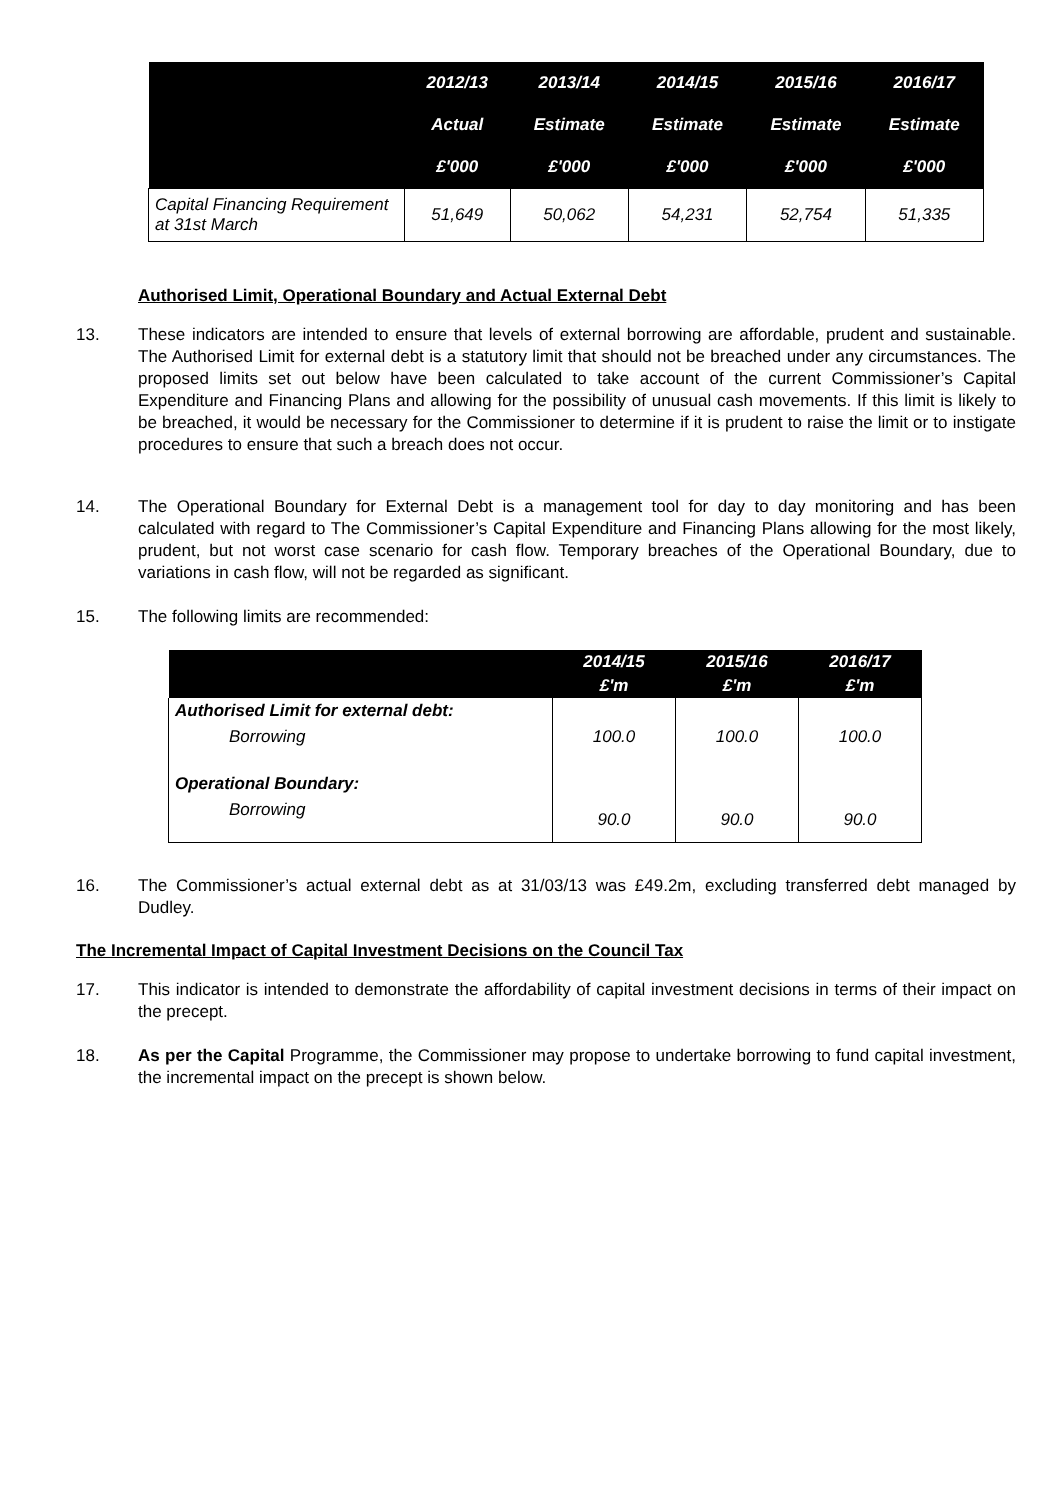| | 2012/13 | 2013/14 | 2014/15 | 2015/16 | 2016/17 |
| --- | --- | --- | --- | --- | --- |
| | Actual | Estimate | Estimate | Estimate | Estimate |
| | £'000 | £'000 | £'000 | £'000 | £'000 |
| Capital Financing Requirement at 31st March | 51,649 | 50,062 | 54,231 | 52,754 | 51,335 |
Authorised Limit, Operational Boundary and Actual External Debt
13. These indicators are intended to ensure that levels of external borrowing are affordable, prudent and sustainable. The Authorised Limit for external debt is a statutory limit that should not be breached under any circumstances. The proposed limits set out below have been calculated to take account of the current Commissioner’s Capital Expenditure and Financing Plans and allowing for the possibility of unusual cash movements. If this limit is likely to be breached, it would be necessary for the Commissioner to determine if it is prudent to raise the limit or to instigate procedures to ensure that such a breach does not occur.
14. The Operational Boundary for External Debt is a management tool for day to day monitoring and has been calculated with regard to The Commissioner’s Capital Expenditure and Financing Plans allowing for the most likely, prudent, but not worst case scenario for cash flow. Temporary breaches of the Operational Boundary, due to variations in cash flow, will not be regarded as significant.
15. The following limits are recommended:
| | 2014/15 | 2015/16 | 2016/17 |
| --- | --- | --- | --- |
| | £'m | £'m | £'m |
| Authorised Limit for external debt: | | | |
| Borrowing | 100.0 | 100.0 | 100.0 |
| Operational Boundary: | | | |
| Borrowing | 90.0 | 90.0 | 90.0 |
16. The Commissioner’s actual external debt as at 31/03/13 was £49.2m, excluding transferred debt managed by Dudley.
The Incremental Impact of Capital Investment Decisions on the Council Tax
17. This indicator is intended to demonstrate the affordability of capital investment decisions in terms of their impact on the precept.
18. As per the Capital Programme, the Commissioner may propose to undertake borrowing to fund capital investment, the incremental impact on the precept is shown below.